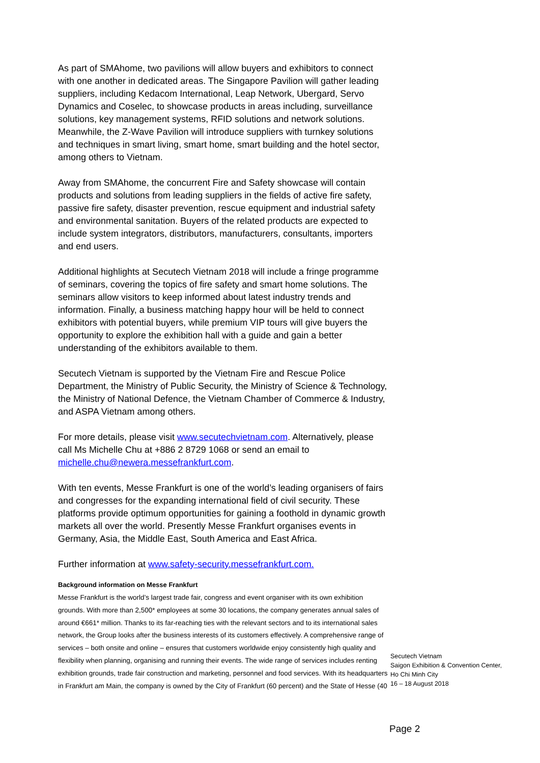As part of SMAhome, two pavilions will allow buyers and exhibitors to connect with one another in dedicated areas. The Singapore Pavilion will gather leading suppliers, including Kedacom International, Leap Network, Ubergard, Servo Dynamics and Coselec, to showcase products in areas including, surveillance solutions, key management systems, RFID solutions and network solutions. Meanwhile, the Z-Wave Pavilion will introduce suppliers with turnkey solutions and techniques in smart living, smart home, smart building and the hotel sector, among others to Vietnam.
Away from SMAhome, the concurrent Fire and Safety showcase will contain products and solutions from leading suppliers in the fields of active fire safety, passive fire safety, disaster prevention, rescue equipment and industrial safety and environmental sanitation. Buyers of the related products are expected to include system integrators, distributors, manufacturers, consultants, importers and end users.
Additional highlights at Secutech Vietnam 2018 will include a fringe programme of seminars, covering the topics of fire safety and smart home solutions. The seminars allow visitors to keep informed about latest industry trends and information. Finally, a business matching happy hour will be held to connect exhibitors with potential buyers, while premium VIP tours will give buyers the opportunity to explore the exhibition hall with a guide and gain a better understanding of the exhibitors available to them.
Secutech Vietnam is supported by the Vietnam Fire and Rescue Police Department, the Ministry of Public Security, the Ministry of Science & Technology, the Ministry of National Defence, the Vietnam Chamber of Commerce & Industry, and ASPA Vietnam among others.
For more details, please visit www.secutechvietnam.com. Alternatively, please call Ms Michelle Chu at +886 2 8729 1068 or send an email to michelle.chu@newera.messefrankfurt.com.
With ten events, Messe Frankfurt is one of the world’s leading organisers of fairs and congresses for the expanding international field of civil security. These platforms provide optimum opportunities for gaining a foothold in dynamic growth markets all over the world. Presently Messe Frankfurt organises events in Germany, Asia, the Middle East, South America and East Africa.
Further information at www.safety-security.messefrankfurt.com.
Background information on Messe Frankfurt
Messe Frankfurt is the world’s largest trade fair, congress and event organiser with its own exhibition grounds. With more than 2,500* employees at some 30 locations, the company generates annual sales of around €661* million. Thanks to its far-reaching ties with the relevant sectors and to its international sales network, the Group looks after the business interests of its customers effectively. A comprehensive range of services – both onsite and online – ensures that customers worldwide enjoy consistently high quality and flexibility when planning, organising and running their events. The wide range of services includes renting exhibition grounds, trade fair construction and marketing, personnel and food services. With its headquarters in Frankfurt am Main, the company is owned by the City of Frankfurt (60 percent) and the State of Hesse (40
Secutech Vietnam
Saigon Exhibition & Convention Center,
Ho Chi Minh City
16 – 18 August 2018
Page 2